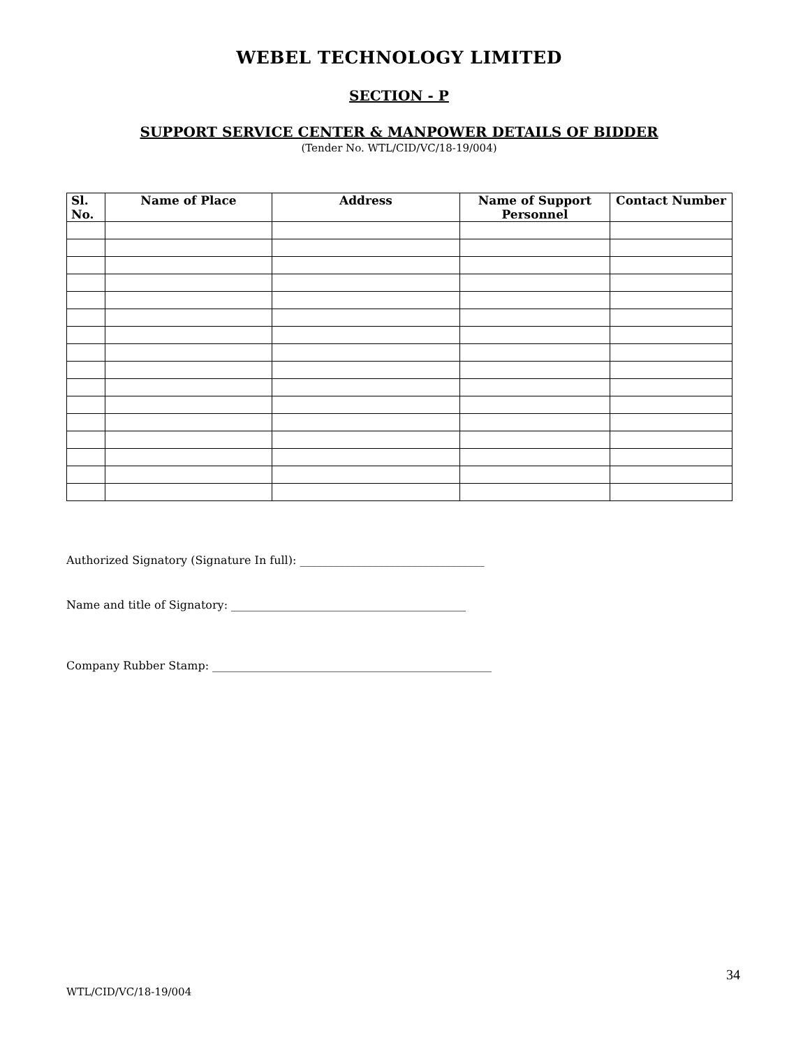WEBEL TECHNOLOGY LIMITED
SECTION - P
SUPPORT SERVICE CENTER & MANPOWER DETAILS OF BIDDER
(Tender No. WTL/CID/VC/18-19/004)
| Sl. No. | Name of Place | Address | Name of Support Personnel | Contact Number |
| --- | --- | --- | --- | --- |
Authorized Signatory (Signature In full): _________________________________
Name and title of Signatory: __________________________________________
Company Rubber Stamp: __________________________________________________
34
WTL/CID/VC/18-19/004